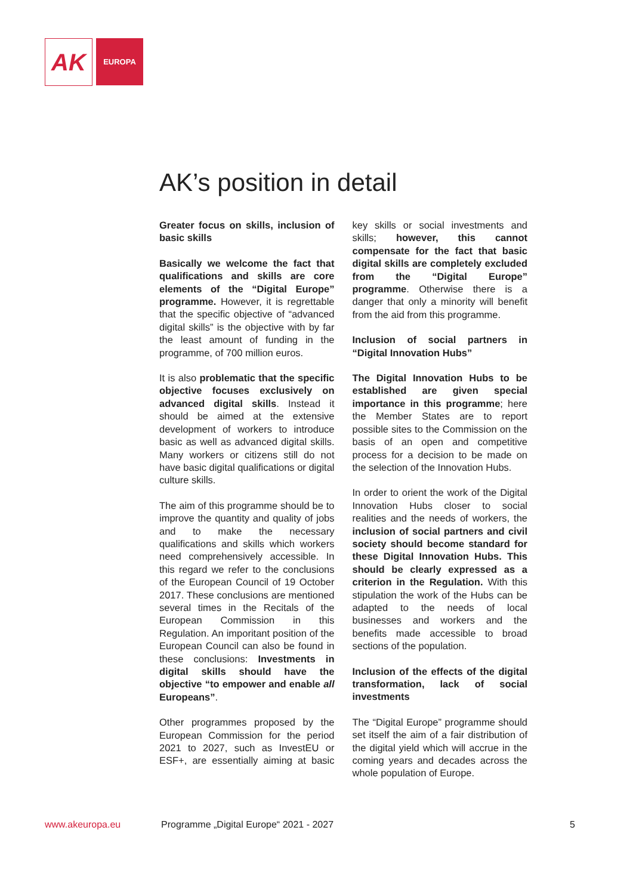AK
EUROPA
AK’s position in detail
Greater focus on skills, inclusion of basic skills
Basically we welcome the fact that qualifications and skills are core elements of the “Digital Europe” programme. However, it is regrettable that the specific objective of “advanced digital skills” is the objective with by far the least amount of funding in the programme, of 700 million euros.
It is also problematic that the specific objective focuses exclusively on advanced digital skills. Instead it should be aimed at the extensive development of workers to introduce basic as well as advanced digital skills. Many workers or citizens still do not have basic digital qualifications or digital culture skills.
The aim of this programme should be to improve the quantity and quality of jobs and to make the necessary qualifications and skills which workers need comprehensively accessible. In this regard we refer to the conclusions of the European Council of 19 October 2017. These conclusions are mentioned several times in the Recitals of the European Commission in this Regulation. An imporitant position of the European Council can also be found in these conclusions: Investments in digital skills should have the objective “to empower and enable all Europeans”.
Other programmes proposed by the European Commission for the period 2021 to 2027, such as InvestEU or ESF+, are essentially aiming at basic key skills or social investments and skills; however, this cannot compensate for the fact that basic digital skills are completely excluded from the “Digital Europe” programme. Otherwise there is a danger that only a minority will benefit from the aid from this programme.
Inclusion of social partners in “Digital Innovation Hubs”
The Digital Innovation Hubs to be established are given special importance in this programme; here the Member States are to report possible sites to the Commission on the basis of an open and competitive process for a decision to be made on the selection of the Innovation Hubs.
In order to orient the work of the Digital Innovation Hubs closer to social realities and the needs of workers, the inclusion of social partners and civil society should become standard for these Digital Innovation Hubs. This should be clearly expressed as a criterion in the Regulation. With this stipulation the work of the Hubs can be adapted to the needs of local businesses and workers and the benefits made accessible to broad sections of the population.
Inclusion of the effects of the digital transformation, lack of social investments
The “Digital Europe” programme should set itself the aim of a fair distribution of the digital yield which will accrue in the coming years and decades across the whole population of Europe.
www.akeuropa.eu
Programme „Digital Europe“ 2021 - 2027
5